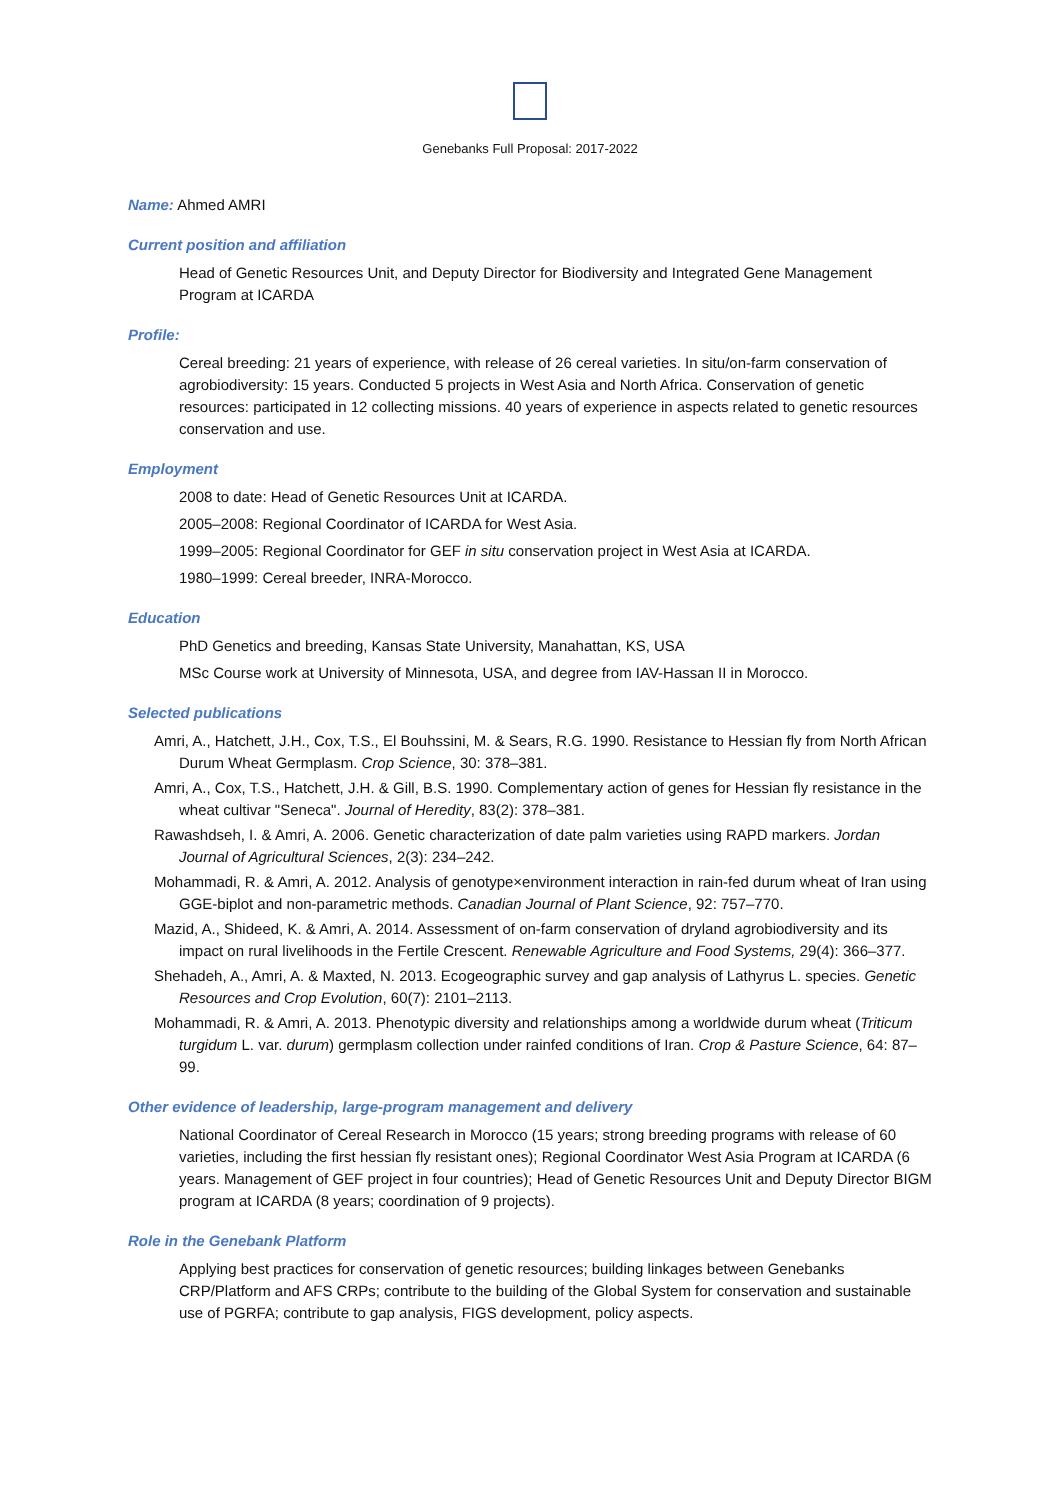Genebanks Full Proposal: 2017-2022
Name: Ahmed AMRI
Current position and affiliation
Head of Genetic Resources Unit, and Deputy Director for Biodiversity and Integrated Gene Management Program at ICARDA
Profile:
Cereal breeding: 21 years of experience, with release of 26 cereal varieties. In situ/on-farm conservation of agrobiodiversity: 15 years. Conducted 5 projects in West Asia and North Africa. Conservation of genetic resources: participated in 12 collecting missions. 40 years of experience in aspects related to genetic resources conservation and use.
Employment
2008 to date: Head of Genetic Resources Unit at ICARDA.
2005–2008: Regional Coordinator of ICARDA for West Asia.
1999–2005: Regional Coordinator for GEF in situ conservation project in West Asia at ICARDA.
1980–1999: Cereal breeder, INRA-Morocco.
Education
PhD Genetics and breeding, Kansas State University, Manahattan, KS, USA
MSc Course work at University of Minnesota, USA, and degree from IAV-Hassan II in Morocco.
Selected publications
Amri, A., Hatchett, J.H., Cox, T.S., El Bouhssini, M. & Sears, R.G. 1990. Resistance to Hessian fly from North African Durum Wheat Germplasm. Crop Science, 30: 378–381.
Amri, A., Cox, T.S., Hatchett, J.H. & Gill, B.S. 1990. Complementary action of genes for Hessian fly resistance in the wheat cultivar "Seneca". Journal of Heredity, 83(2): 378–381.
Rawashdseh, I. & Amri, A. 2006. Genetic characterization of date palm varieties using RAPD markers. Jordan Journal of Agricultural Sciences, 2(3): 234–242.
Mohammadi, R. & Amri, A. 2012. Analysis of genotype×environment interaction in rain-fed durum wheat of Iran using GGE-biplot and non-parametric methods. Canadian Journal of Plant Science, 92: 757–770.
Mazid, A., Shideed, K. & Amri, A. 2014. Assessment of on-farm conservation of dryland agrobiodiversity and its impact on rural livelihoods in the Fertile Crescent. Renewable Agriculture and Food Systems, 29(4): 366–377.
Shehadeh, A., Amri, A. & Maxted, N. 2013. Ecogeographic survey and gap analysis of Lathyrus L. species. Genetic Resources and Crop Evolution, 60(7): 2101–2113.
Mohammadi, R. & Amri, A. 2013. Phenotypic diversity and relationships among a worldwide durum wheat (Triticum turgidum L. var. durum) germplasm collection under rainfed conditions of Iran. Crop & Pasture Science, 64: 87–99.
Other evidence of leadership, large-program management and delivery
National Coordinator of Cereal Research in Morocco (15 years; strong breeding programs with release of 60 varieties, including the first hessian fly resistant ones); Regional Coordinator West Asia Program at ICARDA (6 years. Management of GEF project in four countries); Head of Genetic Resources Unit and Deputy Director BIGM program at ICARDA (8 years; coordination of 9 projects).
Role in the Genebank Platform
Applying best practices for conservation of genetic resources; building linkages between Genebanks CRP/Platform and AFS CRPs; contribute to the building of the Global System for conservation and sustainable use of PGRFA; contribute to gap analysis, FIGS development, policy aspects.